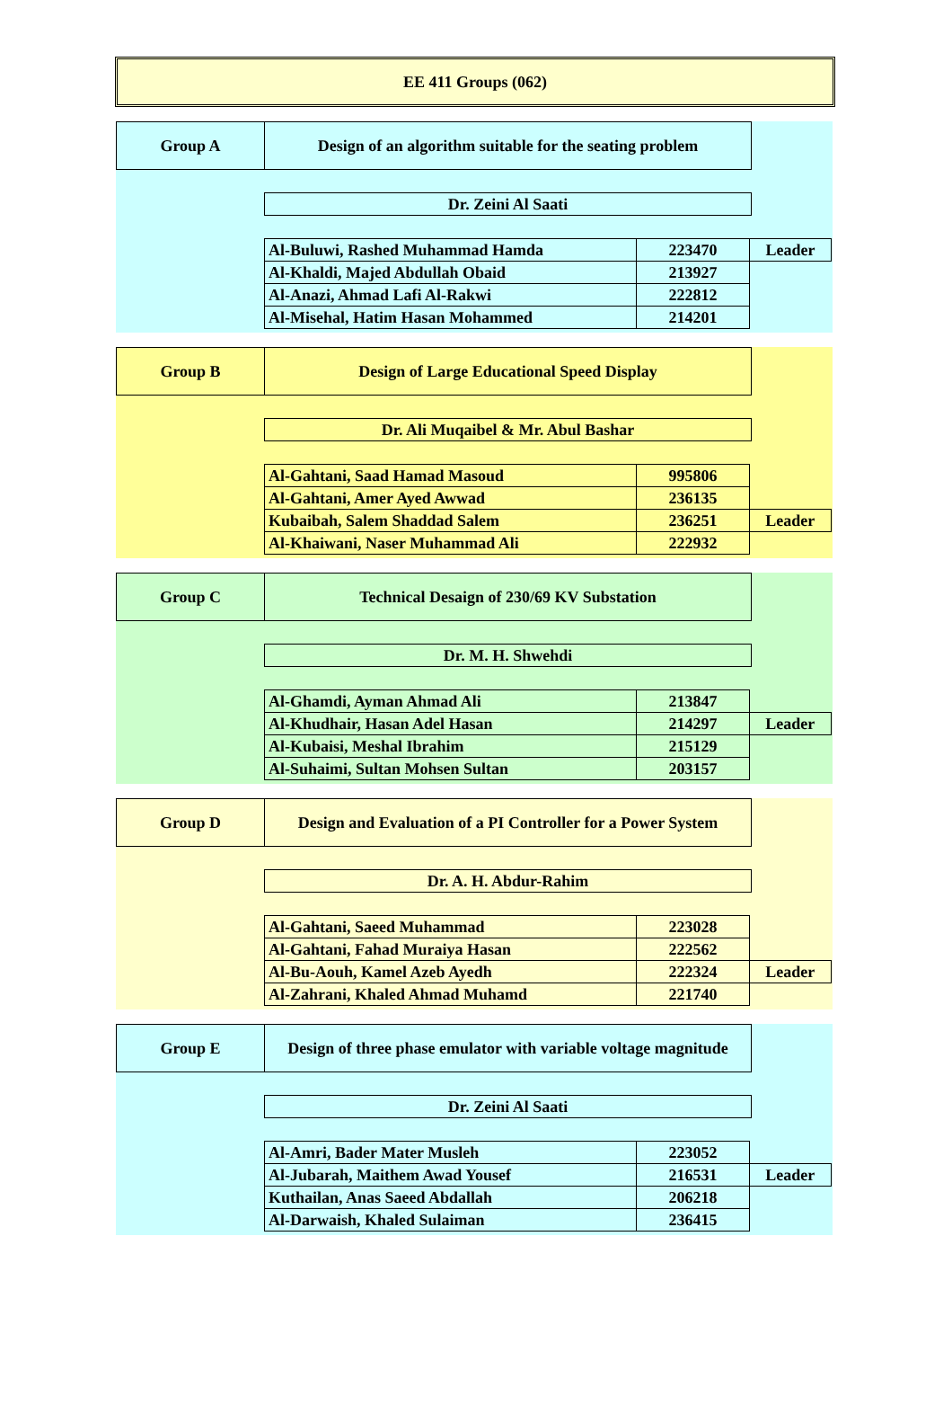EE 411 Groups (062)
Group A Design of an algorithm suitable for the seating problem
Dr. Zeini Al Saati
| Al-Buluwi, Rashed Muhammad Hamda | 223470 | Leader |
| Al-Khaldi, Majed Abdullah Obaid | 213927 | |
| Al-Anazi, Ahmad Lafi Al-Rakwi | 222812 | |
| Al-Misehal, Hatim Hasan Mohammed | 214201 | |
Group B Design of Large Educational Speed Display
Dr. Ali Muqaibel & Mr. Abul Bashar
| Al-Gahtani, Saad Hamad Masoud | 995806 | |
| Al-Gahtani, Amer Ayed Awwad | 236135 | |
| Kubaibah, Salem Shaddad Salem | 236251 | Leader |
| Al-Khaiwani, Naser Muhammad Ali | 222932 | |
Group C Technical Desaign of 230/69 KV Substation
Dr. M. H. Shwehdi
| Al-Ghamdi, Ayman Ahmad Ali | 213847 | |
| Al-Khudhair, Hasan Adel Hasan | 214297 | Leader |
| Al-Kubaisi, Meshal Ibrahim | 215129 | |
| Al-Suhaimi, Sultan Mohsen Sultan | 203157 | |
Group D Design and Evaluation of a PI Controller for a Power System
Dr. A. H. Abdur-Rahim
| Al-Gahtani, Saeed Muhammad | 223028 | |
| Al-Gahtani, Fahad Muraiya Hasan | 222562 | |
| Al-Bu-Aouh, Kamel Azeb Ayedh | 222324 | Leader |
| Al-Zahrani, Khaled Ahmad Muhamd | 221740 | |
Group E Design of three phase emulator with variable voltage magnitude
Dr. Zeini Al Saati
| Al-Amri, Bader Mater Musleh | 223052 | |
| Al-Jubarah, Maithem Awad Yousef | 216531 | Leader |
| Kuthailan, Anas Saeed Abdallah | 206218 | |
| Al-Darwaish, Khaled Sulaiman | 236415 | |